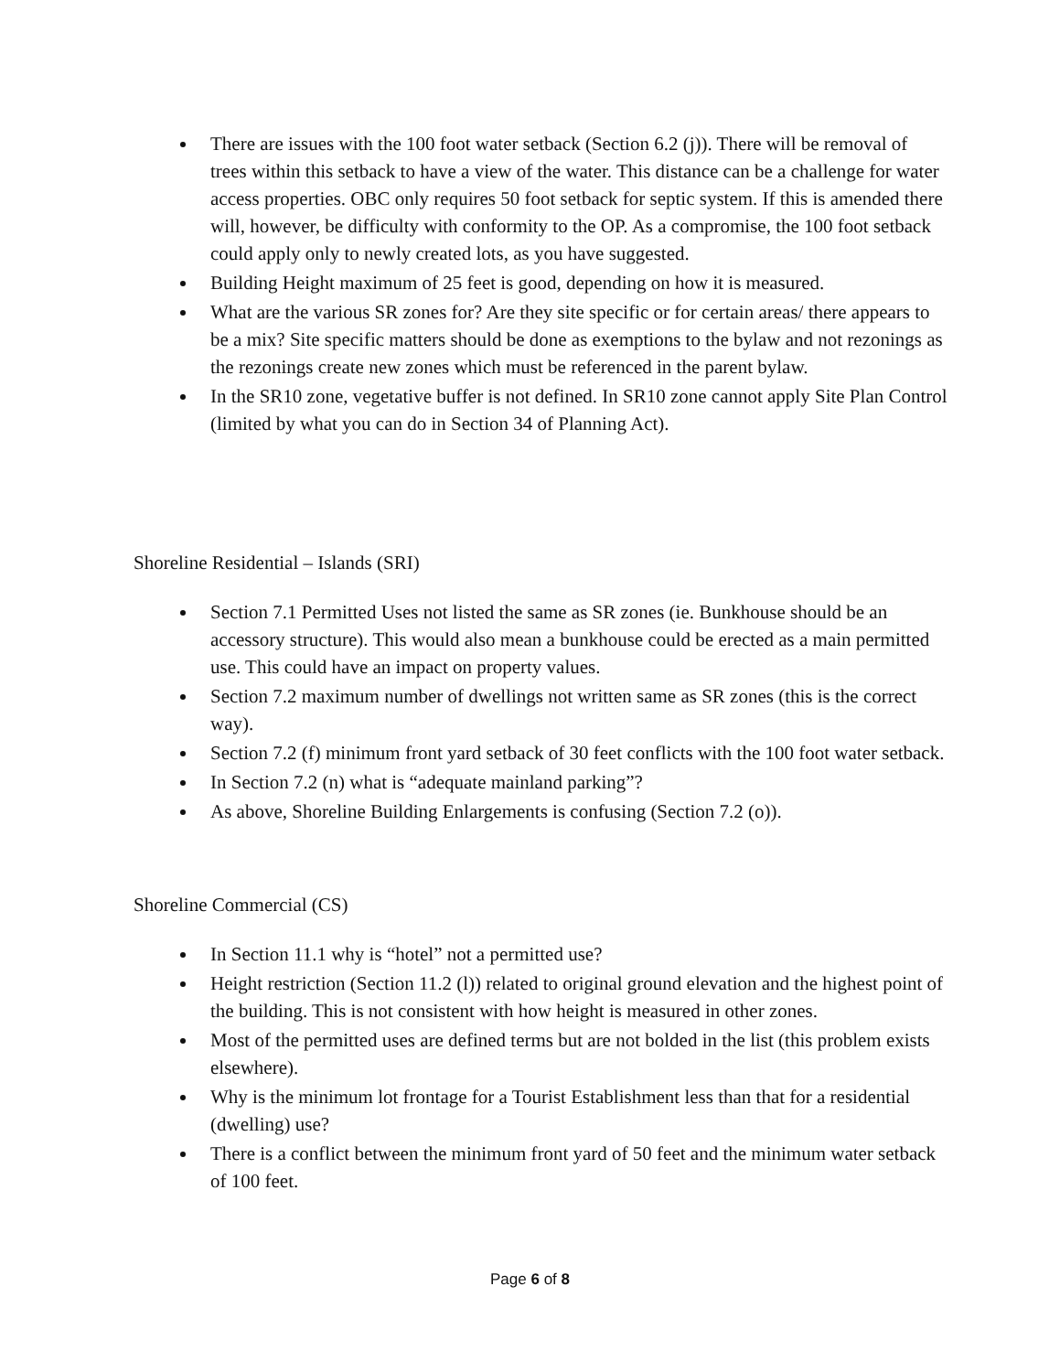There are issues with the 100 foot water setback (Section 6.2 (j)). There will be removal of trees within this setback to have a view of the water. This distance can be a challenge for water access properties. OBC only requires 50 foot setback for septic system. If this is amended there will, however, be difficulty with conformity to the OP. As a compromise, the 100 foot setback could apply only to newly created lots, as you have suggested.
Building Height maximum of 25 feet is good, depending on how it is measured.
What are the various SR zones for? Are they site specific or for certain areas/ there appears to be a mix? Site specific matters should be done as exemptions to the bylaw and not rezonings as the rezonings create new zones which must be referenced in the parent bylaw.
In the SR10 zone, vegetative buffer is not defined. In SR10 zone cannot apply Site Plan Control (limited by what you can do in Section 34 of Planning Act).
Shoreline Residential – Islands (SRI)
Section 7.1 Permitted Uses not listed the same as SR zones (ie. Bunkhouse should be an accessory structure). This would also mean a bunkhouse could be erected as a main permitted use. This could have an impact on property values.
Section 7.2 maximum number of dwellings not written same as SR zones (this is the correct way).
Section 7.2 (f) minimum front yard setback of 30 feet conflicts with the 100 foot water setback.
In Section 7.2 (n) what is “adequate mainland parking”?
As above, Shoreline Building Enlargements is confusing (Section 7.2 (o)).
Shoreline Commercial (CS)
In Section 11.1 why is “hotel” not a permitted use?
Height restriction (Section 11.2 (l)) related to original ground elevation and the highest point of the building. This is not consistent with how height is measured in other zones.
Most of the permitted uses are defined terms but are not bolded in the list (this problem exists elsewhere).
Why is the minimum lot frontage for a Tourist Establishment less than that for a residential (dwelling) use?
There is a conflict between the minimum front yard of 50 feet and the minimum water setback of 100 feet.
Page 6 of 8